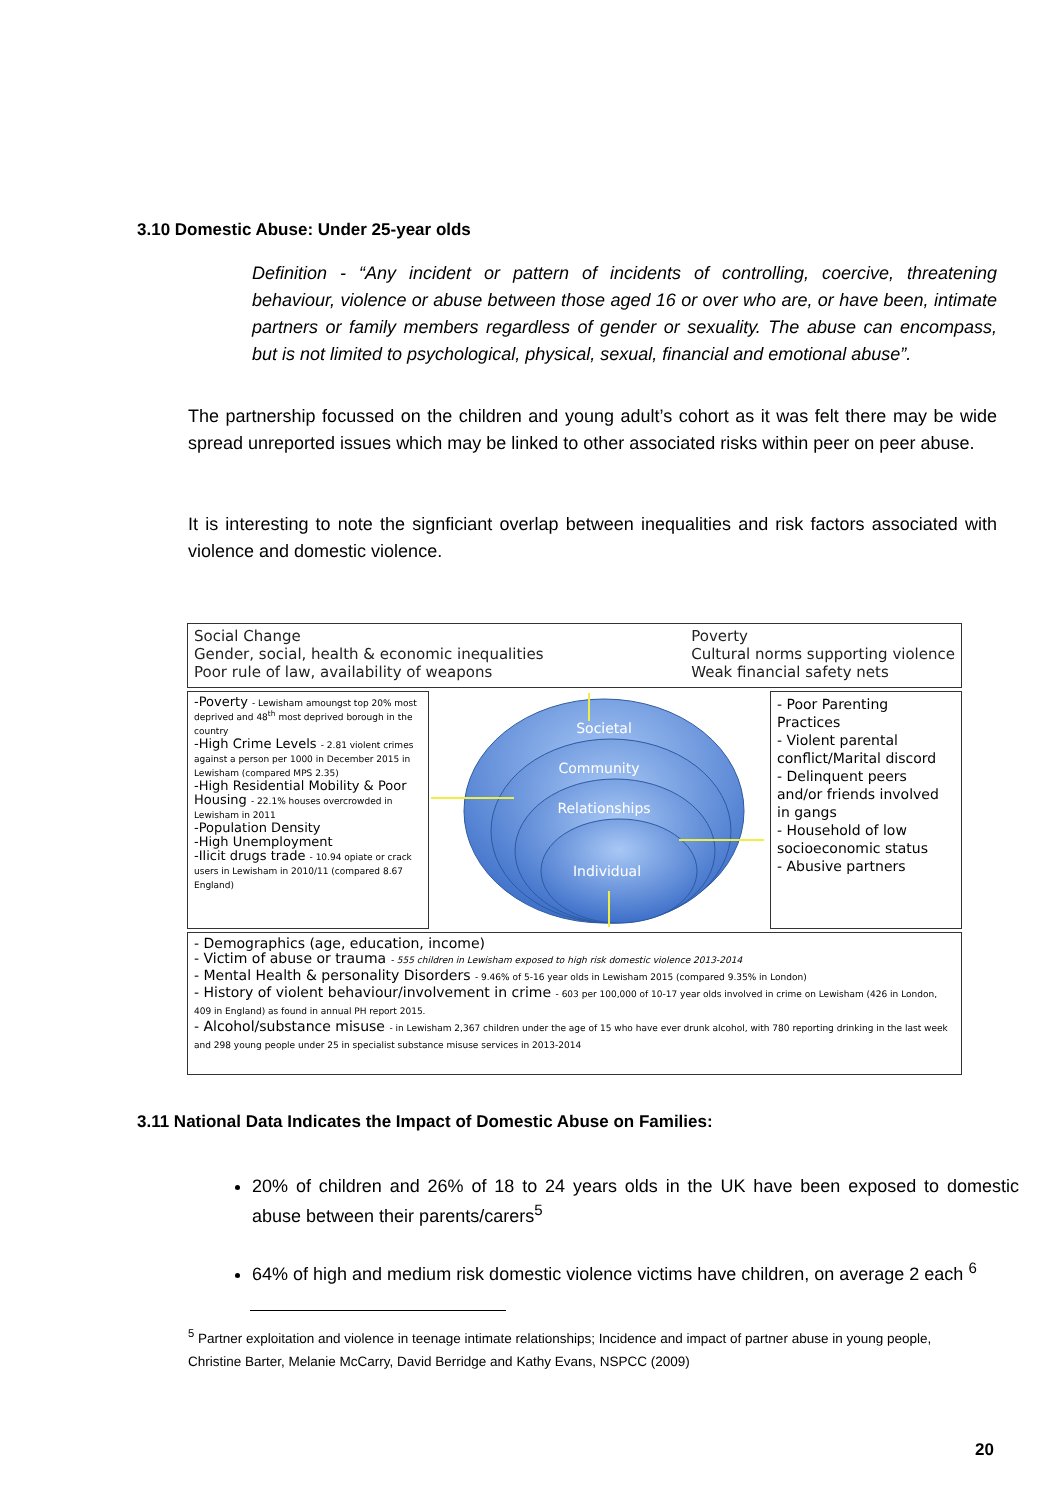3.10 Domestic Abuse: Under 25-year olds
Definition - “Any incident or pattern of incidents of controlling, coercive, threatening behaviour, violence or abuse between those aged 16 or over who are, or have been, intimate partners or family members regardless of gender or sexuality. The abuse can encompass, but is not limited to psychological, physical, sexual, financial and emotional abuse”.
The partnership focussed on the children and young adult’s cohort as it was felt there may be wide spread unreported issues which may be linked to other associated risks within peer on peer abuse.
It is interesting to note the signficiant overlap between inequalities and risk factors associated with violence and domestic violence.
Social Change
Gender, social, health & economic inequalities
Poor rule of law, availability of weapons
Poverty
Cultural norms supporting violence
Weak financial safety nets
-Poverty - Lewisham amoungst top 20% most deprived and 48<sup>th</sup> most deprived borough in the country
-High Crime Levels - 2.81 violent crimes against a person per 1000 in December 2015 in Lewisham (compared MPS 2.35)
-High Residential Mobility & Poor Housing - 22.1% houses overcrowded in Lewisham in 2011
-Population Density
-High Unemployment
-Ilicit drugs trade - 10.94 opiate or crack users in Lewisham in 2010/11 (compared 8.67 England)
Societal
Community
Relationships
Individual
- Poor Parenting Practices
- Violent parental conflict/Marital discord
- Delinquent peers and/or friends involved in gangs
- Household of low socioeconomic status
- Abusive partners
- Demographics (age, education, income)
- Victim of abuse or trauma - 555 children in Lewisham exposed to high risk domestic violence 2013-2014
- Mental Health & personality Disorders - 9.46% of 5-16 year olds in Lewisham 2015 (compared 9.35% in London)
- History of violent behaviour/involvement in crime - 603 per 100,000 of 10-17 year olds involved in crime on Lewisham (426 in London, 409 in England) as found in annual PH report 2015.
- Alcohol/substance misuse - in Lewisham 2,367 children under the age of 15 who have ever drunk alcohol, with 780 reporting drinking in the last week and 298 young people under 25 in specialist substance misuse services in 2013-2014
3.11 National Data Indicates the Impact of Domestic Abuse on Families:
20% of children and 26% of 18 to 24 years olds in the UK have been exposed to domestic abuse between their parents/carers<sup>5</sup>
64% of high and medium risk domestic violence victims have children, on average 2 each <sup>6</sup>
<sup>5</sup> Partner exploitation and violence in teenage intimate relationships; Incidence and impact of partner abuse in young people, Christine Barter, Melanie McCarry, David Berridge and Kathy Evans, NSPCC (2009)
20